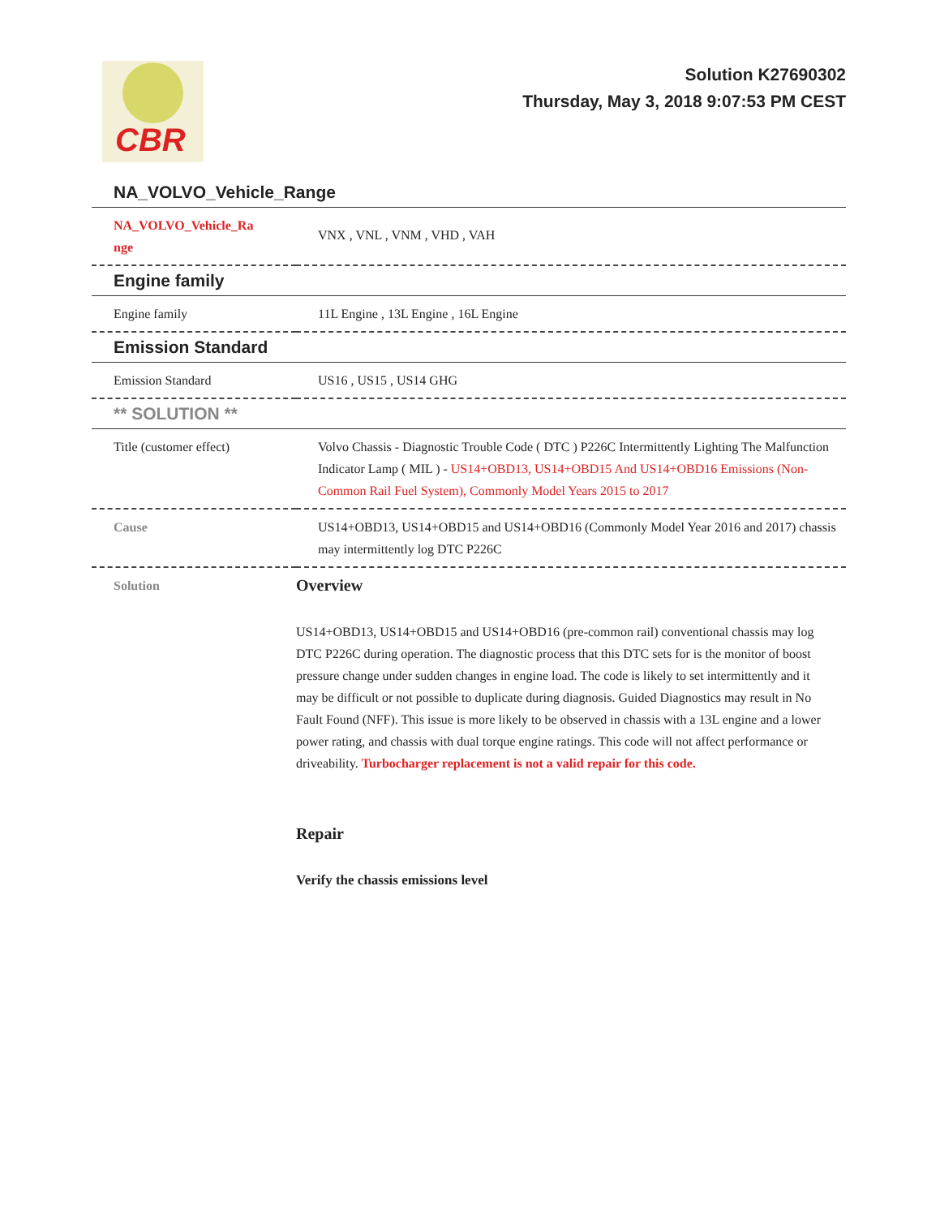CBR
Solution K27690302
Thursday, May 3, 2018 9:07:53 PM CEST
NA_VOLVO_Vehicle_Range
| NA_VOLVO_Vehicle_Ra nge | VNX , VNL , VNM , VHD , VAH |
Engine family
| Engine family | 11L Engine , 13L Engine , 16L Engine |
Emission Standard
| Emission Standard | US16 , US15 , US14 GHG |
** SOLUTION **
| Title (customer effect) | Volvo Chassis - Diagnostic Trouble Code ( DTC ) P226C Intermittently Lighting The Malfunction Indicator Lamp ( MIL ) - US14+OBD13, US14+OBD15 And US14+OBD16 Emissions (Non-Common Rail Fuel System), Commonly Model Years 2015 to 2017 |
| Cause | US14+OBD13, US14+OBD15 and US14+OBD16 (Commonly Model Year 2016 and 2017) chassis may intermittently log DTC P226C |
| Solution | Overview US14+OBD13, US14+OBD15 and US14+OBD16 (pre-common rail) conventional chassis may log DTC P226C during operation. The diagnostic process that this DTC sets for is the monitor of boost pressure change under sudden changes in engine load. The code is likely to set intermittently and it may be difficult or not possible to duplicate during diagnosis. Guided Diagnostics may result in No Fault Found (NFF). This issue is more likely to be observed in chassis with a 13L engine and a lower power rating, and chassis with dual torque engine ratings. This code will not affect performance or driveability. Turbocharger replacement is not a valid repair for this code. Repair Verify the chassis emissions level |